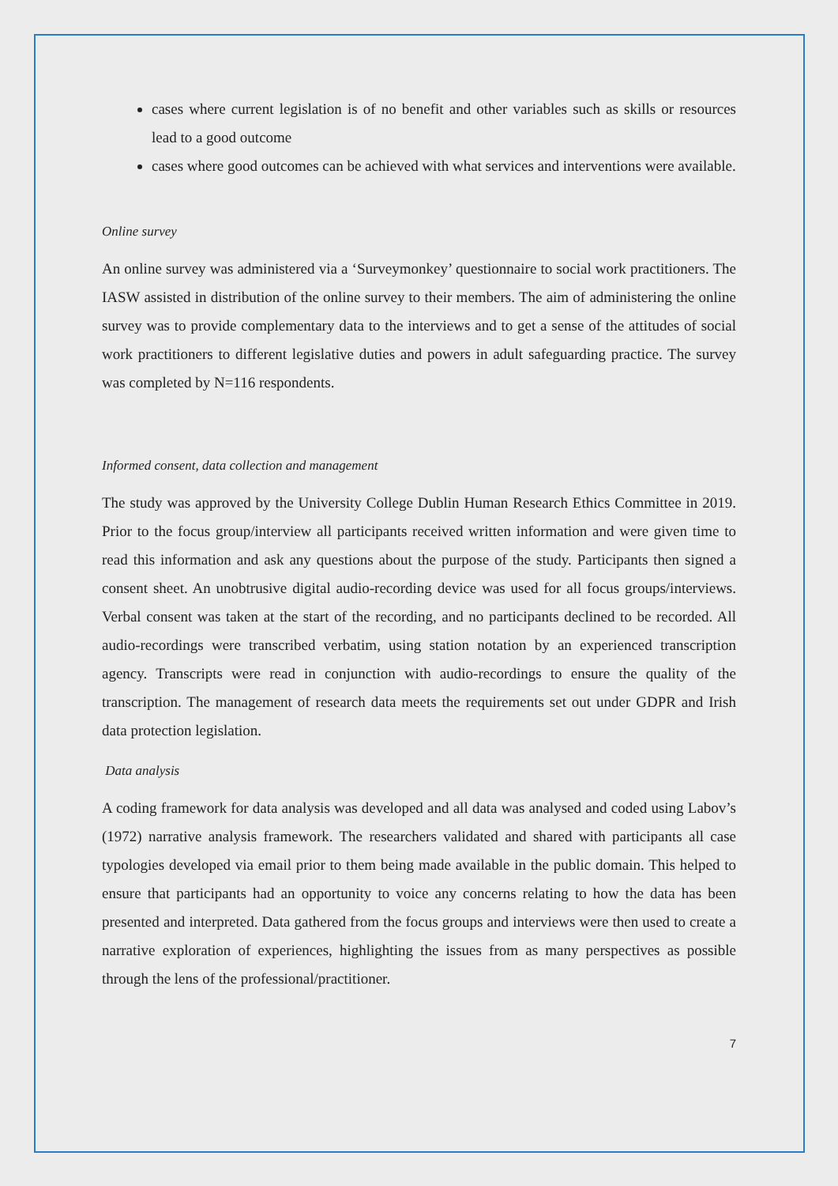cases where current legislation is of no benefit and other variables such as skills or resources lead to a good outcome
cases where good outcomes can be achieved with what services and interventions were available.
Online survey
An online survey was administered via a ‘Surveymonkey’ questionnaire to social work practitioners. The IASW assisted in distribution of the online survey to their members. The aim of administering the online survey was to provide complementary data to the interviews and to get a sense of the attitudes of social work practitioners to different legislative duties and powers in adult safeguarding practice. The survey was completed by N=116 respondents.
Informed consent, data collection and management
The study was approved by the University College Dublin Human Research Ethics Committee in 2019. Prior to the focus group/interview all participants received written information and were given time to read this information and ask any questions about the purpose of the study. Participants then signed a consent sheet. An unobtrusive digital audio-recording device was used for all focus groups/interviews. Verbal consent was taken at the start of the recording, and no participants declined to be recorded. All audio-recordings were transcribed verbatim, using station notation by an experienced transcription agency. Transcripts were read in conjunction with audio-recordings to ensure the quality of the transcription. The management of research data meets the requirements set out under GDPR and Irish data protection legislation.
Data analysis
A coding framework for data analysis was developed and all data was analysed and coded using Labov’s (1972) narrative analysis framework. The researchers validated and shared with participants all case typologies developed via email prior to them being made available in the public domain. This helped to ensure that participants had an opportunity to voice any concerns relating to how the data has been presented and interpreted. Data gathered from the focus groups and interviews were then used to create a narrative exploration of experiences, highlighting the issues from as many perspectives as possible through the lens of the professional/practitioner.
7